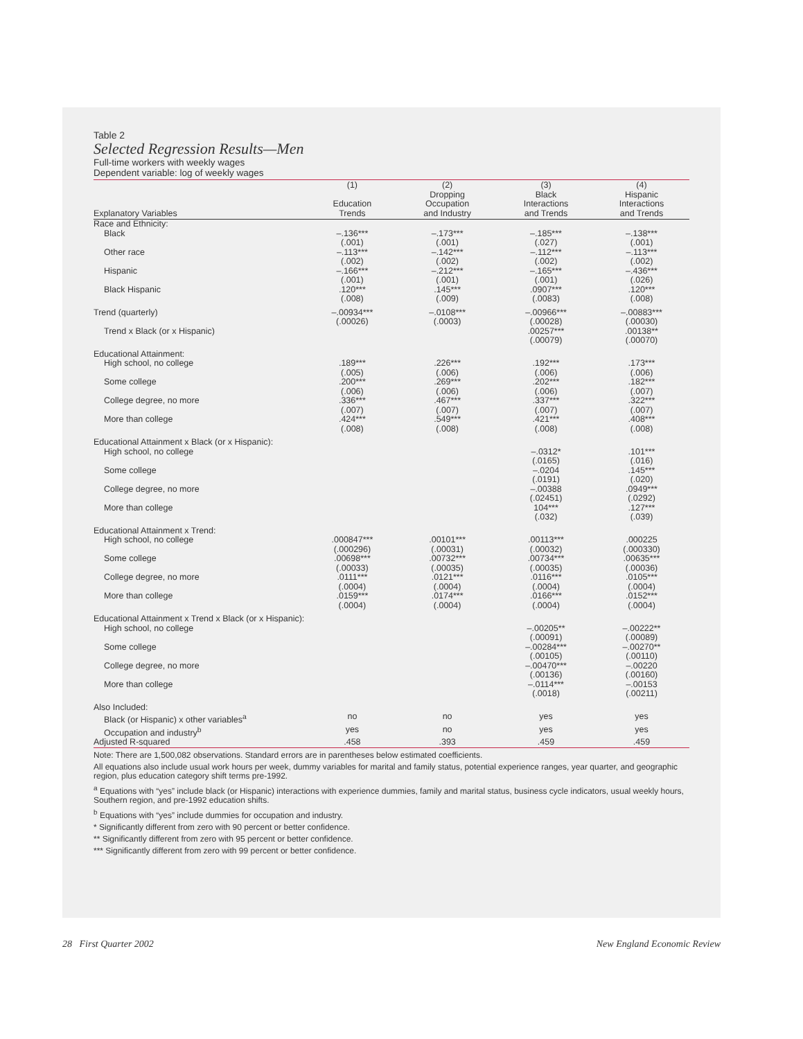Table 2
Selected Regression Results—Men
Full-time workers with weekly wages
Dependent variable: log of weekly wages
| Explanatory Variables | (1) Education Trends | (2) Dropping Occupation and Industry | (3) Black Interactions and Trends | (4) Hispanic Interactions and Trends |
| --- | --- | --- | --- | --- |
| Race and Ethnicity: | | | | |
| Black | –.136*** (.001) | –.173*** (.001) | –.185*** (.027) | –.138*** (.001) |
| Other race | –.113*** (.002) | –.142*** (.002) | –.112*** (.002) | –.113*** (.002) |
| Hispanic | –.166*** (.001) | –.212*** (.001) | –.165*** (.001) | –.436*** (.026) |
| Black Hispanic | .120*** (.008) | .145*** (.009) | .0907*** (.0083) | .120*** (.008) |
| Trend (quarterly) | –.00934*** (.00026) | –.0108*** (.0003) | –.00966*** (.00028) | –.00883*** (.00030) |
| Trend x Black (or x Hispanic) | | | .00257*** (.00079) | .00138** (.00070) |
| Educational Attainment: | | | | |
| High school, no college | .189*** (.005) | .226*** (.006) | .192*** (.006) | .173*** (.006) |
| Some college | .200*** (.006) | .269*** (.006) | .202*** (.006) | .182*** (.007) |
| College degree, no more | .336*** (.007) | .467*** (.007) | .337*** (.007) | .322*** (.007) |
| More than college | .424*** (.008) | .549*** (.008) | .421*** (.008) | .408*** (.008) |
| Educational Attainment x Black (or x Hispanic): | | | | |
| High school, no college | | | –.0312* (.0165) | .101*** (.016) |
| Some college | | | –.0204 (.0191) | .145*** (.020) |
| College degree, no more | | | –.00388 (.02451) | .0949*** (.0292) |
| More than college | | | 104*** (.032) | .127*** (.039) |
| Educational Attainment x Trend: | | | | |
| High school, no college | .000847*** (.000296) | .00101*** (.00031) | .00113*** (.00032) | .000225 (.000330) |
| Some college | .00698*** (.00033) | .00732*** (.00035) | .00734*** (.00035) | .00635*** (.00036) |
| College degree, no more | .0111*** (.0004) | .0121*** (.0004) | .0116*** (.0004) | .0105*** (.0004) |
| More than college | .0159*** (.0004) | .0174*** (.0004) | .0166*** (.0004) | .0152*** (.0004) |
| Educational Attainment x Trend x Black (or x Hispanic): | | | | |
| High school, no college | | | –.00205** (.00091) | –.00222** (.00089) |
| Some college | | | –.00284*** (.00105) | –.00270** (.00110) |
| College degree, no more | | | –.00470*** (.00136) | –.00220 (.00160) |
| More than college | | | –.0114*** (.0018) | –.00153 (.00211) |
| Also Included: | | | | |
| Black (or Hispanic) x other variables<sup>a</sup> | no | no | yes | yes |
| Occupation and industry<sup>b</sup> | yes | no | yes | yes |
| Adjusted R-squared | .458 | .393 | .459 | .459 |
Note: There are 1,500,082 observations. Standard errors are in parentheses below estimated coefficients.
All equations also include usual work hours per week, dummy variables for marital and family status, potential experience ranges, year quarter, and geographic region, plus education category shift terms pre-1992.
<sup>a</sup> Equations with “yes” include black (or Hispanic) interactions with experience dummies, family and marital status, business cycle indicators, usual weekly hours, Southern region, and pre-1992 education shifts.
<sup>b</sup> Equations with “yes” include dummies for occupation and industry.
* Significantly different from zero with 90 percent or better confidence.
** Significantly different from zero with 95 percent or better confidence.
*** Significantly different from zero with 99 percent or better confidence.
28 First Quarter 2002 New England Economic Review